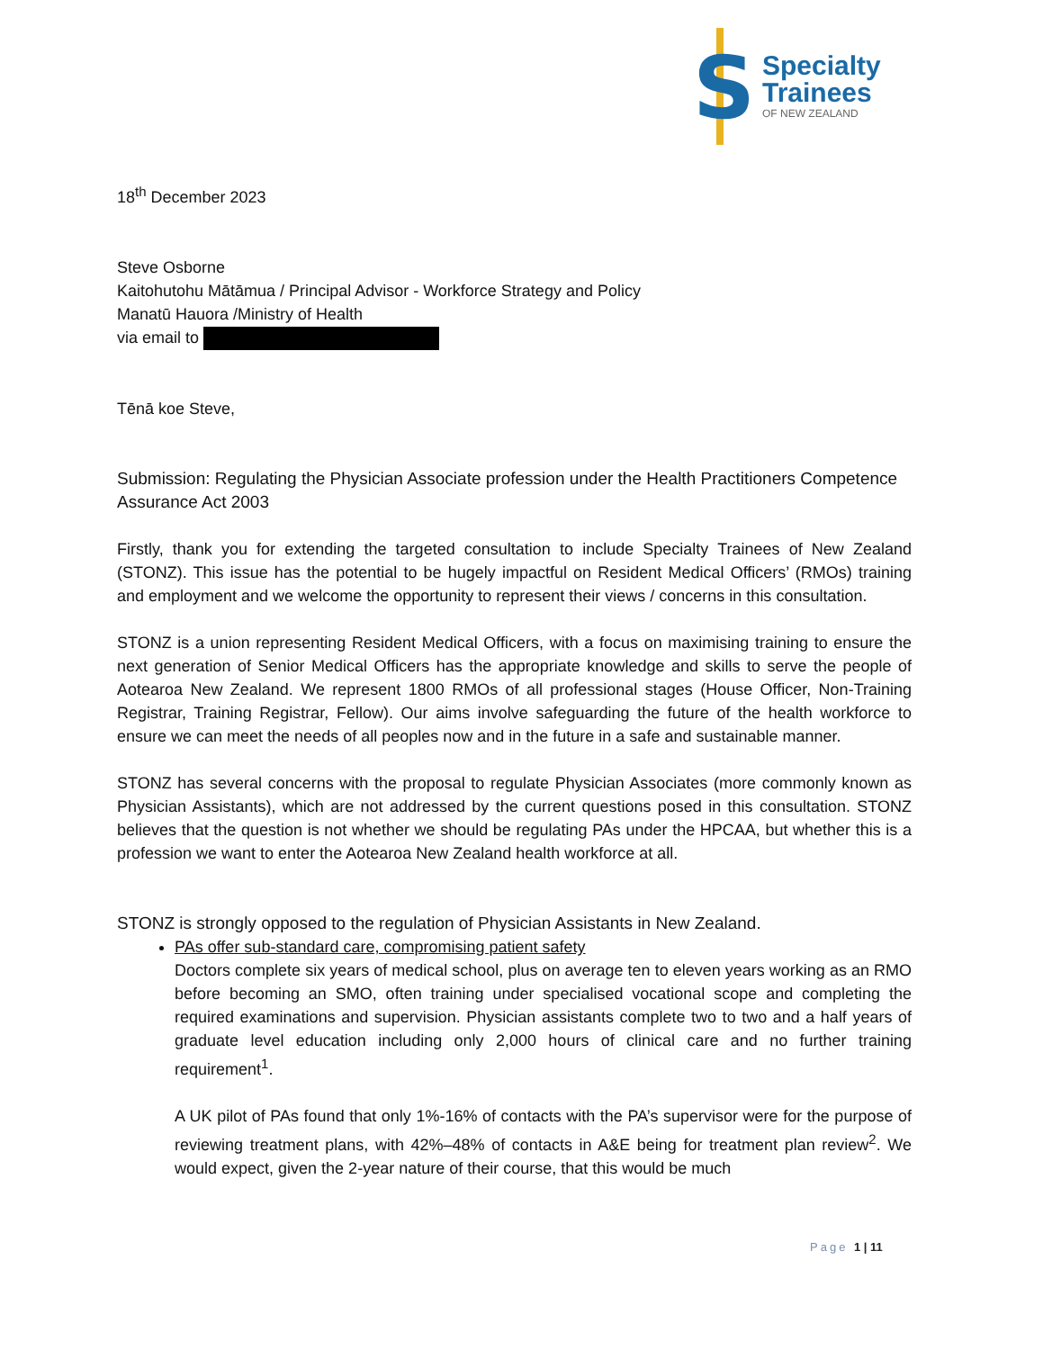S
Specialty
Trainees
OF NEW ZEALAND
18<sup>th</sup> December 2023
Steve Osborne
Kaitohutohu Mātāmua / Principal Advisor - Workforce Strategy and Policy
Manatū Hauora /Ministry of Health
via email to
Tēnā koe Steve,
Submission: Regulating the Physician Associate profession under the Health Practitioners Competence Assurance Act 2003
Firstly, thank you for extending the targeted consultation to include Specialty Trainees of New Zealand (STONZ). This issue has the potential to be hugely impactful on Resident Medical Officers’ (RMOs) training and employment and we welcome the opportunity to represent their views / concerns in this consultation.
STONZ is a union representing Resident Medical Officers, with a focus on maximising training to ensure the next generation of Senior Medical Officers has the appropriate knowledge and skills to serve the people of Aotearoa New Zealand. We represent 1800 RMOs of all professional stages (House Officer, Non-Training Registrar, Training Registrar, Fellow). Our aims involve safeguarding the future of the health workforce to ensure we can meet the needs of all peoples now and in the future in a safe and sustainable manner.
STONZ has several concerns with the proposal to regulate Physician Associates (more commonly known as Physician Assistants), which are not addressed by the current questions posed in this consultation. STONZ believes that the question is not whether we should be regulating PAs under the HPCAA, but whether this is a profession we want to enter the Aotearoa New Zealand health workforce at all.
STONZ is strongly opposed to the regulation of Physician Assistants in New Zealand.
PAs offer sub-standard care, compromising patient safety
Doctors complete six years of medical school, plus on average ten to eleven years working as an RMO before becoming an SMO, often training under specialised vocational scope and completing the required examinations and supervision. Physician assistants complete two to two and a half years of graduate level education including only 2,000 hours of clinical care and no further training requirement<sup>1</sup>.
A UK pilot of PAs found that only 1%-16% of contacts with the PA’s supervisor were for the purpose of reviewing treatment plans, with 42%–48% of contacts in A&E being for treatment plan review<sup>2</sup>. We would expect, given the 2-year nature of their course, that this would be much
Page 1 | 11